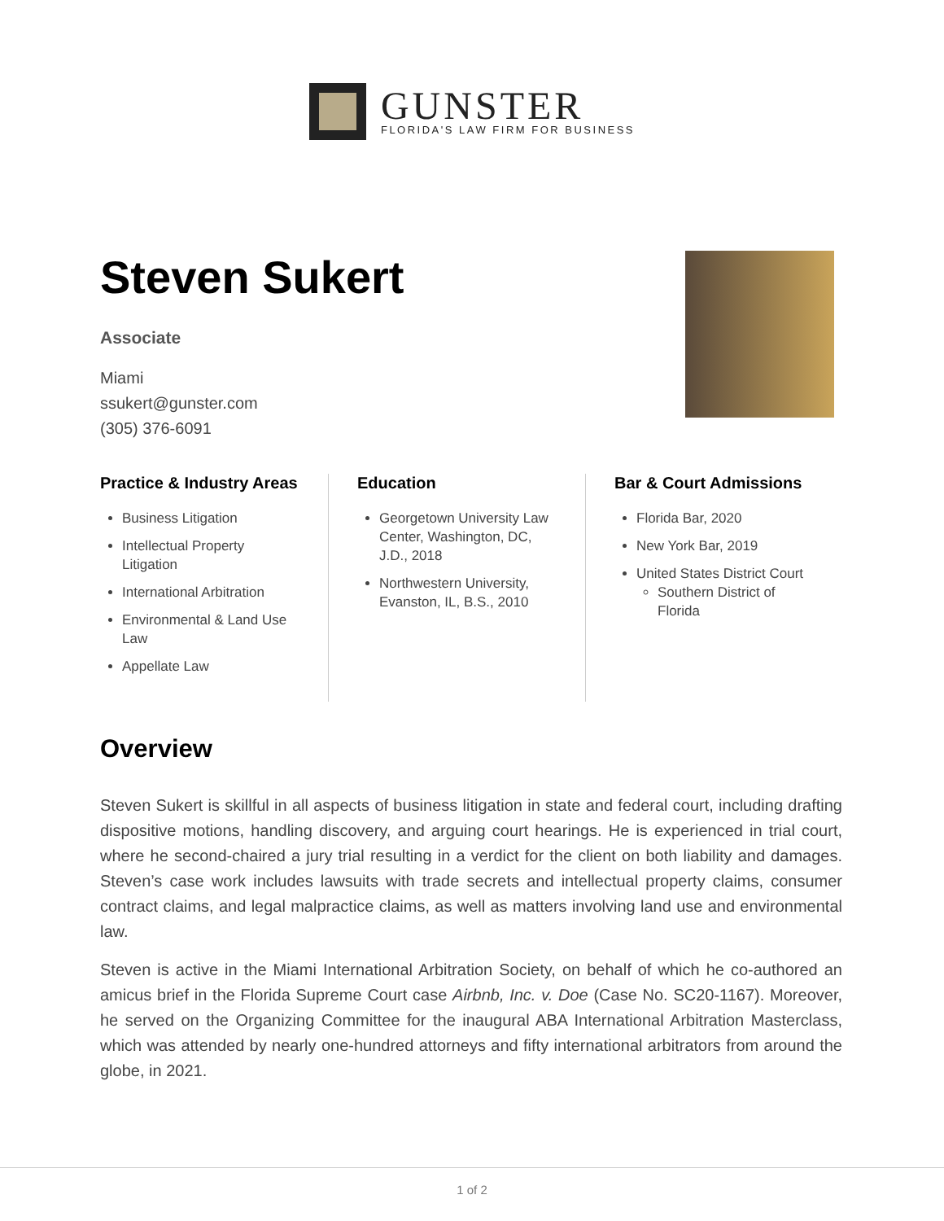GUNSTER
FLORIDA'S LAW FIRM FOR BUSINESS
Steven Sukert
Associate
Miami
ssukert@gunster.com
(305) 376-6091
Practice & Industry Areas
Business Litigation
Intellectual Property Litigation
International Arbitration
Environmental & Land Use Law
Appellate Law
Education
Georgetown University Law Center, Washington, DC, J.D., 2018
Northwestern University, Evanston, IL, B.S., 2010
Bar & Court Admissions
Florida Bar, 2020
New York Bar, 2019
United States District Court
Southern District of Florida
Overview
Steven Sukert is skillful in all aspects of business litigation in state and federal court, including drafting dispositive motions, handling discovery, and arguing court hearings. He is experienced in trial court, where he second-chaired a jury trial resulting in a verdict for the client on both liability and damages. Steven’s case work includes lawsuits with trade secrets and intellectual property claims, consumer contract claims, and legal malpractice claims, as well as matters involving land use and environmental law.
Steven is active in the Miami International Arbitration Society, on behalf of which he co-authored an amicus brief in the Florida Supreme Court case Airbnb, Inc. v. Doe (Case No. SC20-1167). Moreover, he served on the Organizing Committee for the inaugural ABA International Arbitration Masterclass, which was attended by nearly one-hundred attorneys and fifty international arbitrators from around the globe, in 2021.
1 of 2